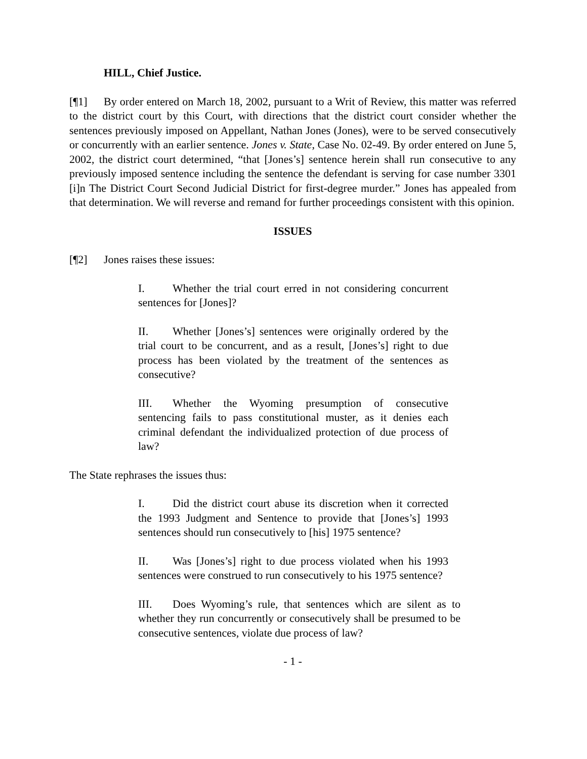HILL, Chief Justice.
[¶1] By order entered on March 18, 2002, pursuant to a Writ of Review, this matter was referred to the district court by this Court, with directions that the district court consider whether the sentences previously imposed on Appellant, Nathan Jones (Jones), were to be served consecutively or concurrently with an earlier sentence. Jones v. State, Case No. 02-49. By order entered on June 5, 2002, the district court determined, “that [Jones’s] sentence herein shall run consecutive to any previously imposed sentence including the sentence the defendant is serving for case number 3301 [i]n The District Court Second Judicial District for first-degree murder.” Jones has appealed from that determination. We will reverse and remand for further proceedings consistent with this opinion.
ISSUES
[¶2] Jones raises these issues:
I. Whether the trial court erred in not considering concurrent sentences for [Jones]?
II. Whether [Jones’s] sentences were originally ordered by the trial court to be concurrent, and as a result, [Jones’s] right to due process has been violated by the treatment of the sentences as consecutive?
III. Whether the Wyoming presumption of consecutive sentencing fails to pass constitutional muster, as it denies each criminal defendant the individualized protection of due process of law?
The State rephrases the issues thus:
I. Did the district court abuse its discretion when it corrected the 1993 Judgment and Sentence to provide that [Jones’s] 1993 sentences should run consecutively to [his] 1975 sentence?
II. Was [Jones’s] right to due process violated when his 1993 sentences were construed to run consecutively to his 1975 sentence?
III. Does Wyoming’s rule, that sentences which are silent as to whether they run concurrently or consecutively shall be presumed to be consecutive sentences, violate due process of law?
- 1 -